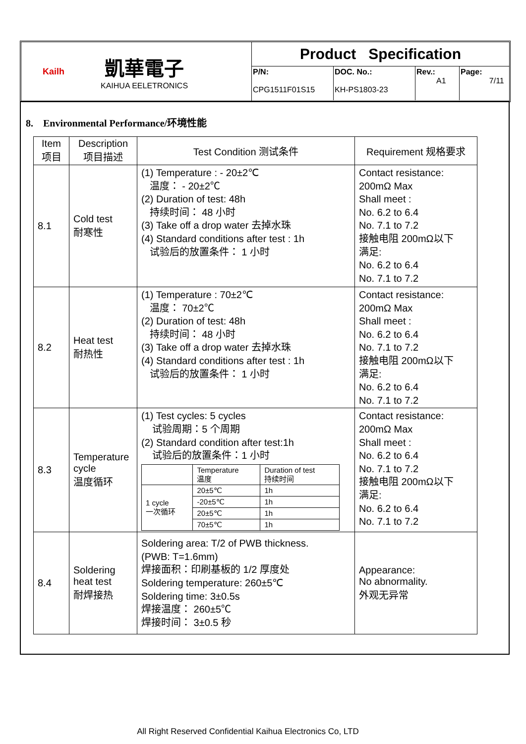Kailh
凱華電子
KAIHUA EELETRONICS
Product Specification
P/N:
CPG1511F01S15
DOC. No.:
KH-PS1803-23
Rev.:
A1
Page:
7/11
8. Environmental Performance/环境性能
| Item 项目 | Description 项目描述 | Test Condition 测试条件 | Requirement 规格要求 |
| --- | --- | --- | --- |
| 8.1 | Cold test 耐寒性 | (1) Temperature : - 20±2℃ 温度： - 20±2℃ (2) Duration of test: 48h 持续时间： 48 小时 (3) Take off a drop water 去掉水珠 (4) Standard conditions after test : 1h 试验后的放置条件： 1 小时 | Contact resistance: 200mΩ Max Shall meet : No. 6.2 to 6.4 No. 7.1 to 7.2 接触电阻 200mΩ以下 满足: No. 6.2 to 6.4 No. 7.1 to 7.2 |
| 8.2 | Heat test 耐热性 | (1) Temperature : 70±2℃ 温度： 70±2℃ (2) Duration of test: 48h 持续时间： 48 小时 (3) Take off a drop water 去掉水珠 (4) Standard conditions after test : 1h 试验后的放置条件： 1 小时 | Contact resistance: 200mΩ Max Shall meet : No. 6.2 to 6.4 No. 7.1 to 7.2 接触电阻 200mΩ以下 满足: No. 6.2 to 6.4 No. 7.1 to 7.2 |
| 8.3 | Temperature cycle 温度循环 | (1) Test cycles: 5 cycles 试验周期：5 个周期 (2) Standard condition after test:1h 试验后的放置条件：1 小时 / / Temperature 温度 / Duration of test 持续时间 / / 1 cycle 一次循环 / 20±5℃ / 1h / / / -20±5℃ / 1h / / / 20±5℃ / 1h / / / 70±5℃ / 1h / | Contact resistance: 200mΩ Max Shall meet : No. 6.2 to 6.4 No. 7.1 to 7.2 接触电阻 200mΩ以下 满足: No. 6.2 to 6.4 No. 7.1 to 7.2 |
| 8.4 | Soldering heat test 耐焊接热 | Soldering area: T/2 of PWB thickness. (PWB: T=1.6mm) 焊接面积：印刷基板的 1/2 厚度处 Soldering temperature: 260±5℃ Soldering time: 3±0.5s 焊接温度： 260±5℃ 焊接时间： 3±0.5 秒 | Appearance: No abnormality. 外观无异常 |
All Right Reserved Confidential Kaihua Electronics Co, LTD